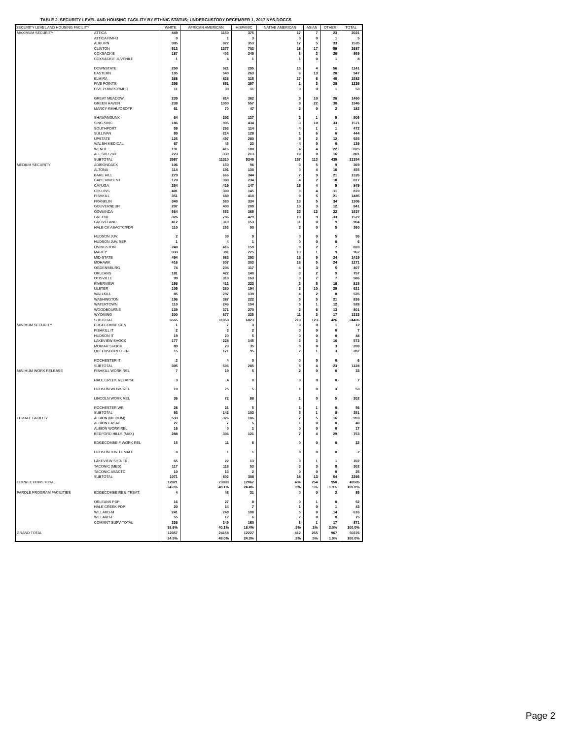TABLE 2. SECURITY LEVEL AND HOUSING FACILITY BY ETHNIC STATUS; UNDERCUSTODY DECEMBER 1, 2017 NYS-DOCCS
| SECURITY LEVEL AND HOUSING FACILITY | | WHITE | AFRICAN AMERICAN | HISPANIC | NATIVE AMERICAN | ASIAN | OTHER | TOTAL |
| --- | --- | --- | --- | --- | --- | --- | --- | --- |
| MAXIMUM SECURITY | ATTICA | 449 | 1150 | 375 | 17 | 7 | 23 | 2021 |
| | ATTICA RMHU | 0 | 1 | 3 | 0 | 0 | 1 | 5 |
| | AUBURN | 305 | 822 | 353 | 17 | 5 | 33 | 1535 |
| | CLINTON | 513 | 1377 | 703 | 18 | 17 | 59 | 2687 |
| | COXSACKIE | 187 | 403 | 249 | 8 | 2 | 20 | 869 |
| | COXSACKIE JUVENILE | 1 | 4 | 1 | 1 | 0 | 1 | 8 |
| | DOWNSTATE | 250 | 521 | 295 | 15 | 4 | 56 | 1141 |
| | EASTERN | 105 | 540 | 263 | 6 | 13 | 20 | 947 |
| | ELMIRA | 368 | 836 | 315 | 17 | 6 | 40 | 1582 |
| | FIVE POINTS | 256 | 651 | 297 | 1 | 3 | 28 | 1236 |
| | FIVE POINTS RMHU | 11 | 30 | 11 | 0 | 0 | 1 | 53 |
| | GREAT MEADOW | 239 | 814 | 362 | 9 | 10 | 26 | 1460 |
| | GREEN HAVEN | 238 | 1090 | 557 | 9 | 22 | 30 | 1946 |
| | MARCY RMHU/OSOTP | 61 | 70 | 47 | 2 | 0 | 2 | 182 |
| | SHAWANGUNK | 64 | 292 | 137 | 2 | 1 | 9 | 505 |
| | SING SING | 186 | 905 | 434 | 3 | 10 | 33 | 1571 |
| | SOUTHPORT | 59 | 293 | 114 | 4 | 1 | 1 | 472 |
| | SULLIVAN | 89 | 214 | 128 | 1 | 6 | 6 | 444 |
| | UPSTATE | 125 | 497 | 280 | 9 | 2 | 12 | 925 |
| | WALSH MEDICAL | 67 | 45 | 23 | 4 | 0 | 0 | 139 |
| | WENDE | 191 | 416 | 188 | 4 | 4 | 22 | 825 |
| | ALL SHU 200 | 223 | 339 | 213 | 10 | 0 | 16 | 801 |
| | SUBTOTAL | 3987 | 11310 | 5348 | 157 | 113 | 439 | 21354 |
| MEDIUM SECURITY | ADIRONDACK | 106 | 150 | 96 | 3 | 5 | 9 | 369 |
| | ALTONA | 114 | 191 | 130 | 0 | 4 | 16 | 455 |
| | BARE HILL | 279 | 666 | 344 | 7 | 9 | 21 | 1326 |
| | CAPE VINCENT | 170 | 389 | 234 | 4 | 2 | 18 | 817 |
| | CAYUGA | 254 | 419 | 147 | 16 | 4 | 9 | 849 |
| | COLLINS | 401 | 300 | 145 | 9 | 4 | 11 | 870 |
| | FISHKILL | 351 | 689 | 410 | 9 | 5 | 21 | 1485 |
| | FRANKLIN | 340 | 580 | 334 | 13 | 5 | 34 | 1306 |
| | GOUVERNEUR | 207 | 400 | 209 | 10 | 3 | 12 | 841 |
| | GOWANDA | 564 | 552 | 365 | 22 | 12 | 22 | 1537 |
| | GREENE | 326 | 706 | 429 | 19 | 9 | 33 | 1522 |
| | GROVELAND | 412 | 319 | 153 | 11 | 0 | 9 | 904 |
| | HALE CK ASACTC/FDR | 110 | 153 | 90 | 2 | 0 | 5 | 360 |
| | HUDSON JUV. | 2 | 39 | 9 | 0 | 0 | 5 | 55 |
| | HUDSON JUV. SEP. | 1 | 4 | 1 | 0 | 0 | 0 | 6 |
| | LIVINGSTON | 240 | 416 | 159 | 9 | 2 | 7 | 833 |
| | MARCY | 333 | 381 | 225 | 13 | 1 | 9 | 962 |
| | MID-STATE | 494 | 583 | 293 | 16 | 9 | 24 | 1419 |
| | MOHAWK | 416 | 507 | 303 | 16 | 5 | 24 | 1271 |
| | OGDENSBURG | 74 | 204 | 117 | 4 | 3 | 5 | 407 |
| | ORLEANS | 181 | 422 | 140 | 3 | 2 | 9 | 757 |
| | OTISVILLE | 99 | 310 | 163 | 0 | 7 | 7 | 586 |
| | RIVERVIEW | 156 | 412 | 223 | 3 | 5 | 16 | 815 |
| | ULSTER | 105 | 280 | 194 | 3 | 10 | 29 | 621 |
| | WALLKILL | 85 | 297 | 139 | 4 | 2 | 8 | 535 |
| | WASHINGTON | 196 | 387 | 222 | 5 | 5 | 21 | 836 |
| | WATERTOWN | 110 | 246 | 154 | 5 | 1 | 12 | 528 |
| | WOODBOURNE | 139 | 371 | 270 | 2 | 6 | 13 | 801 |
| | WYOMING | 300 | 677 | 325 | 11 | 3 | 17 | 1333 |
| | SUBTOTAL | 6565 | 11050 | 6023 | 219 | 123 | 426 | 24406 |
| MINIMUM SECURITY | EDGECOMBE GEN | 1 | 7 | 3 | 0 | 0 | 1 | 12 |
| | FISHKILL IT | 2 | 3 | 2 | 0 | 0 | 0 | 7 |
| | HUDSON IT | 19 | 20 | 5 | 0 | 0 | 0 | 44 |
| | LAKEVIEW SHOCK | 177 | 228 | 145 | 3 | 3 | 16 | 572 |
| | MORIAH SHOCK | 89 | 73 | 35 | 0 | 0 | 3 | 200 |
| | QUEENSBORO GEN | 15 | 171 | 95 | 2 | 1 | 3 | 287 |
| | ROCHESTER IT | 2 | 4 | 0 | 0 | 0 | 0 | 6 |
| | SUBTOTAL | 305 | 506 | 285 | 5 | 4 | 23 | 1128 |
| MINIMUM WORK RELEASE | FISHKILL WORK REL | 7 | 19 | 5 | 2 | 0 | 0 | 33 |
| | HALE CREEK RELAPSE | 3 | 4 | 0 | 0 | 0 | 0 | 7 |
| | HUDSON WORK REL | 19 | 25 | 5 | 1 | 0 | 3 | 53 |
| | LINCOLN WORK REL | 36 | 72 | 88 | 1 | 0 | 5 | 202 |
| | ROCHESTER WR | 28 | 21 | 5 | 1 | 1 | 0 | 56 |
| | SUBTOTAL | 93 | 141 | 103 | 5 | 1 | 8 | 351 |
| FEMALE FACILITY | ALBION (MEDIUM) | 533 | 326 | 106 | 7 | 5 | 16 | 993 |
| | ALBION CASAT | 27 | 7 | 5 | 1 | 0 | 0 | 40 |
| | ALBION WORK REL | 16 | 0 | 1 | 0 | 0 | 0 | 17 |
| | BEDFORD HILLS (MAX) | 288 | 304 | 121 | 7 | 4 | 29 | 753 |
| | EDGECOMBE-F WORK REL | 15 | 11 | 6 | 0 | 0 | 0 | 32 |
| | HUDSON JUV. FEMALE | 0 | 1 | 1 | 0 | 0 | 0 | 2 |
| | LAKEVIEW SH & TR | 65 | 22 | 13 | 0 | 1 | 1 | 102 |
| | TACONIC (MED) | 117 | 118 | 53 | 3 | 3 | 8 | 302 |
| | TACONIC ASACTC | 10 | 13 | 2 | 0 | 0 | 0 | 25 |
| | SUBTOTAL | 1071 | 802 | 308 | 18 | 13 | 54 | 2266 |
| CORRECTIONS TOTAL | | 12021 | 23809 | 12067 | 404 | 254 | 950 | 49505 |
| | | 24.3% | 48.1% | 24.4% | .8% | .5% | 1.9% | 100.0% |
| PAROLE PROGRAM FACILITIES | EDGECOMBE RES. TREAT. | 4 | 48 | 31 | 0 | 0 | 2 | 85 |
| | ORLEANS PDP | 16 | 27 | 8 | 0 | 1 | 0 | 52 |
| | HALE CREEK PDP | 20 | 14 | 7 | 1 | 0 | 1 | 43 |
| | WILLARD-M | 241 | 248 | 108 | 5 | 0 | 14 | 616 |
| | WILLARD-F | 55 | 12 | 6 | 2 | 0 | 0 | 75 |
| | COMMNT SUPV TOTAL | 336 | 349 | 160 | 8 | 1 | 17 | 871 |
| | | 38.6% | 40.1% | 18.4% | .9% | .1% | 2.0% | 100.0% |
| GRAND TOTAL | | 12357 | 24158 | 12227 | 412 | 255 | 967 | 50376 |
| | | 24.5% | 48.0% | 24.3% | .8% | .5% | 1.9% | 100.0% |
Page 2